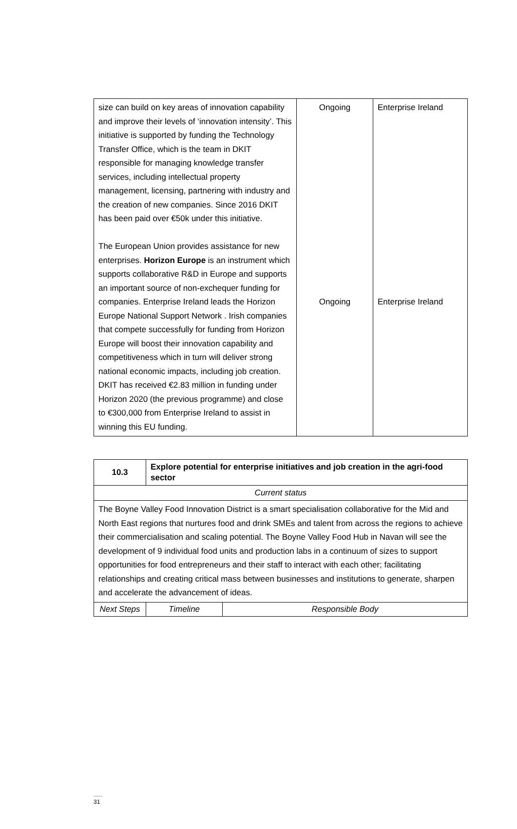| size can build on key areas of innovation capability and improve their levels of ‘innovation intensity’. This initiative is supported by funding the Technology Transfer Office, which is the team in DKIT responsible for managing knowledge transfer services, including intellectual property management, licensing, partnering with industry and the creation of new companies. Since 2016 DKIT has been paid over €50k under this initiative. The European Union provides assistance for new enterprises. Horizon Europe is an instrument which supports collaborative R&D in Europe and supports an important source of non-exchequer funding for companies. Enterprise Ireland leads the Horizon Europe National Support Network . Irish companies that compete successfully for funding from Horizon Europe will boost their innovation capability and competitiveness which in turn will deliver strong national economic impacts, including job creation. DKIT has received €2.83 million in funding under Horizon 2020 (the previous programme) and close to €300,000 from Enterprise Ireland to assist in winning this EU funding. | Ongoing Ongoing | Enterprise Ireland Enterprise Ireland |
| 10.3 | Explore potential for enterprise initiatives and job creation in the agri-food sector | | |
| Current status | | | |
| The Boyne Valley Food Innovation District is a smart specialisation collaborative for the Mid and North East regions that nurtures food and drink SMEs and talent from across the regions to achieve their commercialisation and scaling potential. The Boyne Valley Food Hub in Navan will see the development of 9 individual food units and production labs in a continuum of sizes to support opportunities for food entrepreneurs and their staff to interact with each other; facilitating relationships and creating critical mass between businesses and institutions to generate, sharpen and accelerate the advancement of ideas. | | | |
| Next Steps | | Timeline | Responsible Body |
31